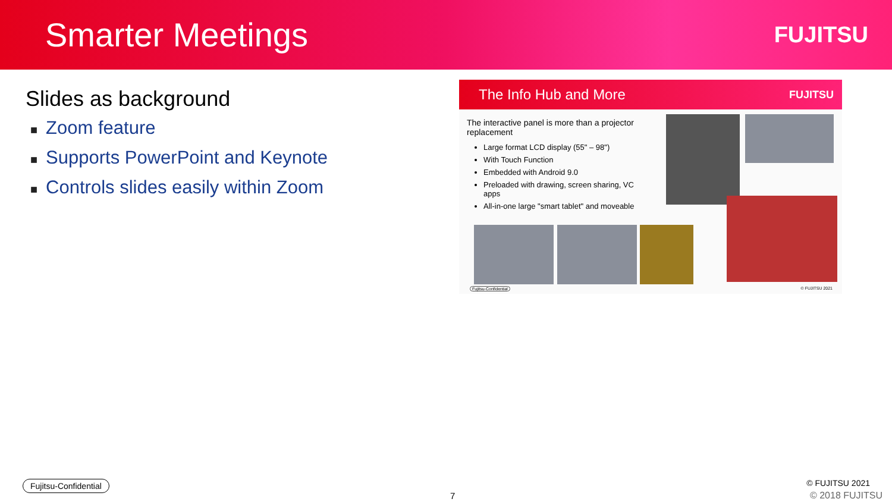Smarter Meetings
FUJITSU
Slides as background
■ Zoom feature
■ Supports PowerPoint and Keynote
■ Controls slides easily within Zoom
The Info Hub and More FUJITSU
The interactive panel is more than a projector replacement
Large format LCD display (55" – 98")
With Touch Function
Embedded with Android 9.0
Preloaded with drawing, screen sharing, VC apps
All-in-one large "smart tablet" and moveable
Fujitsu-Confidential © FUJITSU 2021
Fujitsu-Confidential
7
© FUJITSU 2021
© 2018 FUJITSU